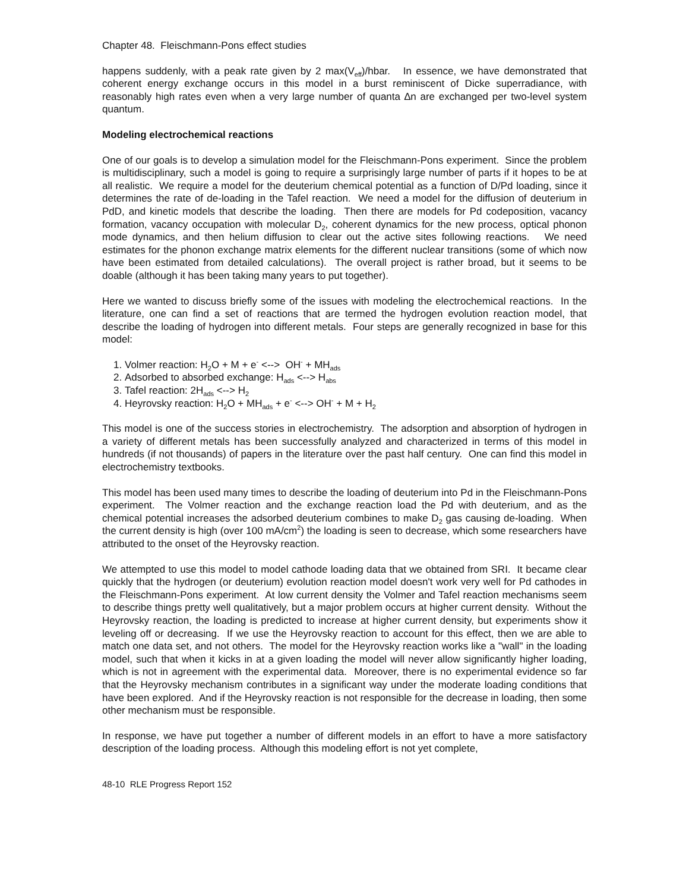Chapter 48. Fleischmann-Pons effect studies
happens suddenly, with a peak rate given by 2 max(V<sub>eff</sub>)/hbar. In essence, we have demonstrated that coherent energy exchange occurs in this model in a burst reminiscent of Dicke superradiance, with reasonably high rates even when a very large number of quanta ∆n are exchanged per two-level system quantum.
Modeling electrochemical reactions
One of our goals is to develop a simulation model for the Fleischmann-Pons experiment. Since the problem is multidisciplinary, such a model is going to require a surprisingly large number of parts if it hopes to be at all realistic. We require a model for the deuterium chemical potential as a function of D/Pd loading, since it determines the rate of de-loading in the Tafel reaction. We need a model for the diffusion of deuterium in PdD, and kinetic models that describe the loading. Then there are models for Pd codeposition, vacancy formation, vacancy occupation with molecular D<sub>2</sub>, coherent dynamics for the new process, optical phonon mode dynamics, and then helium diffusion to clear out the active sites following reactions. We need estimates for the phonon exchange matrix elements for the different nuclear transitions (some of which now have been estimated from detailed calculations). The overall project is rather broad, but it seems to be doable (although it has been taking many years to put together).
Here we wanted to discuss briefly some of the issues with modeling the electrochemical reactions. In the literature, one can find a set of reactions that are termed the hydrogen evolution reaction model, that describe the loading of hydrogen into different metals. Four steps are generally recognized in base for this model:
1. Volmer reaction: H<sub>2</sub>O + M + e<sup>-</sup> <--> OH<sup>-</sup> + MH<sub>ads</sub>
2. Adsorbed to absorbed exchange: H<sub>ads</sub> <--> H<sub>abs</sub>
3. Tafel reaction: 2H<sub>ads</sub> <--> H<sub>2</sub>
4. Heyrovsky reaction: H<sub>2</sub>O + MH<sub>ads</sub> + e<sup>-</sup> <--> OH<sup>-</sup> + M + H<sub>2</sub>
This model is one of the success stories in electrochemistry. The adsorption and absorption of hydrogen in a variety of different metals has been successfully analyzed and characterized in terms of this model in hundreds (if not thousands) of papers in the literature over the past half century. One can find this model in electrochemistry textbooks.
This model has been used many times to describe the loading of deuterium into Pd in the Fleischmann-Pons experiment. The Volmer reaction and the exchange reaction load the Pd with deuterium, and as the chemical potential increases the adsorbed deuterium combines to make D<sub>2</sub> gas causing de-loading. When the current density is high (over 100 mA/cm<sup>2</sup>) the loading is seen to decrease, which some researchers have attributed to the onset of the Heyrovsky reaction.
We attempted to use this model to model cathode loading data that we obtained from SRI. It became clear quickly that the hydrogen (or deuterium) evolution reaction model doesn't work very well for Pd cathodes in the Fleischmann-Pons experiment. At low current density the Volmer and Tafel reaction mechanisms seem to describe things pretty well qualitatively, but a major problem occurs at higher current density. Without the Heyrovsky reaction, the loading is predicted to increase at higher current density, but experiments show it leveling off or decreasing. If we use the Heyrovsky reaction to account for this effect, then we are able to match one data set, and not others. The model for the Heyrovsky reaction works like a "wall" in the loading model, such that when it kicks in at a given loading the model will never allow significantly higher loading, which is not in agreement with the experimental data. Moreover, there is no experimental evidence so far that the Heyrovsky mechanism contributes in a significant way under the moderate loading conditions that have been explored. And if the Heyrovsky reaction is not responsible for the decrease in loading, then some other mechanism must be responsible.
In response, we have put together a number of different models in an effort to have a more satisfactory description of the loading process. Although this modeling effort is not yet complete,
48-10 RLE Progress Report 152